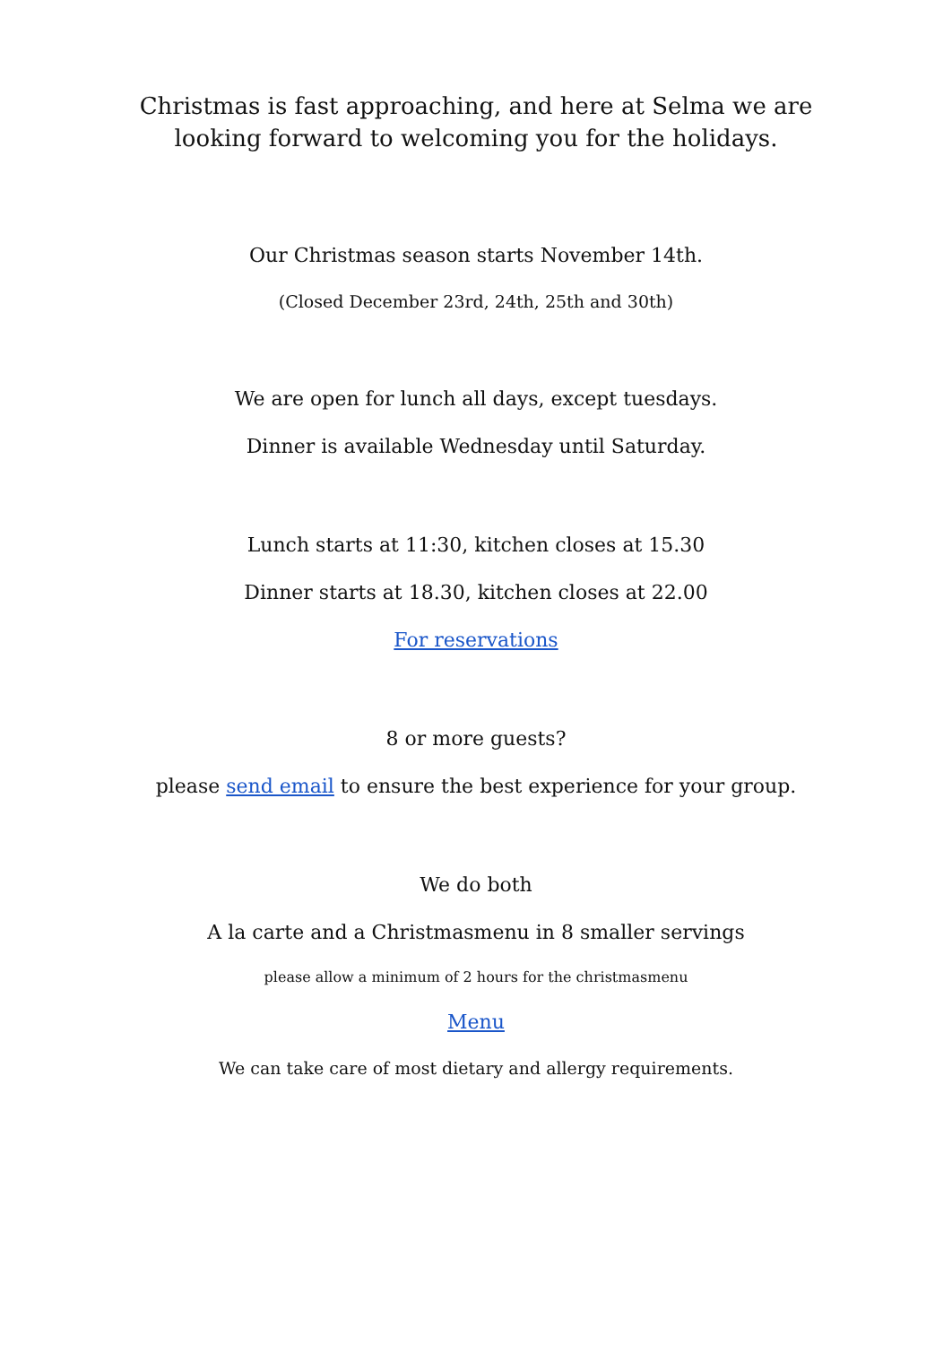Christmas is fast approaching, and here at Selma we are looking forward to welcoming you for the holidays.
Our Christmas season starts November 14th.
(Closed December 23rd, 24th, 25th and 30th)
We are open for lunch all days, except tuesdays.
Dinner is available Wednesday until Saturday.
Lunch starts at 11:30, kitchen closes at 15.30
Dinner starts at 18.30, kitchen closes at 22.00
For reservations
8 or more guests?
please send email to ensure the best experience for your group.
We do both
A la carte and a Christmasmenu in 8 smaller servings
please allow a minimum of 2 hours for the christmasmenu
Menu
We can take care of most dietary and allergy requirements.